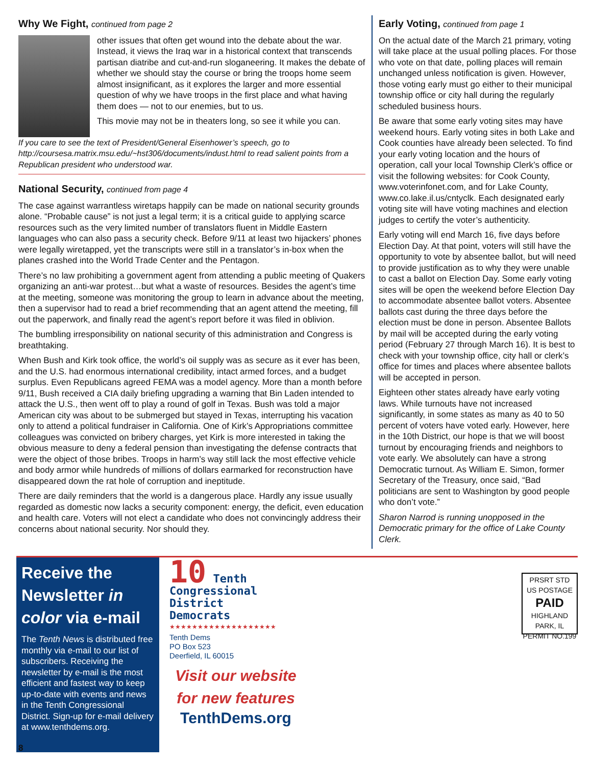Why We Fight, continued from page 2
other issues that often get wound into the debate about the war. Instead, it views the Iraq war in a historical context that transcends partisan diatribe and cut-and-run sloganeering. It makes the debate of whether we should stay the course or bring the troops home seem almost insignificant, as it explores the larger and more essential question of why we have troops in the first place and what having them does — not to our enemies, but to us.
This movie may not be in theaters long, so see it while you can.
If you care to see the text of President/General Eisenhower’s speech, go to http://coursesa.matrix.msu.edu/~hst306/documents/indust.html to read salient points from a Republican president who understood war.
National Security, continued from page 4
The case against warrantless wiretaps happily can be made on national security grounds alone. “Probable cause” is not just a legal term; it is a critical guide to applying scarce resources such as the very limited number of translators fluent in Middle Eastern languages who can also pass a security check. Before 9/11 at least two hijackers’ phones were legally wiretapped, yet the transcripts were still in a translator’s in-box when the planes crashed into the World Trade Center and the Pentagon.
There’s no law prohibiting a government agent from attending a public meeting of Quakers organizing an anti-war protest…but what a waste of resources. Besides the agent’s time at the meeting, someone was monitoring the group to learn in advance about the meeting, then a supervisor had to read a brief recommending that an agent attend the meeting, fill out the paperwork, and finally read the agent’s report before it was filed in oblivion.
The bumbling irresponsibility on national security of this administration and Congress is breathtaking.
When Bush and Kirk took office, the world’s oil supply was as secure as it ever has been, and the U.S. had enormous international credibility, intact armed forces, and a budget surplus. Even Republicans agreed FEMA was a model agency. More than a month before 9/11, Bush received a CIA daily briefing upgrading a warning that Bin Laden intended to attack the U.S., then went off to play a round of golf in Texas. Bush was told a major American city was about to be submerged but stayed in Texas, interrupting his vacation only to attend a political fundraiser in California. One of Kirk’s Appropriations committee colleagues was convicted on bribery charges, yet Kirk is more interested in taking the obvious measure to deny a federal pension than investigating the defense contracts that were the object of those bribes. Troops in harm’s way still lack the most effective vehicle and body armor while hundreds of millions of dollars earmarked for reconstruction have disappeared down the rat hole of corruption and ineptitude.
There are daily reminders that the world is a dangerous place. Hardly any issue usually regarded as domestic now lacks a security component: energy, the deficit, even education and health care. Voters will not elect a candidate who does not convincingly address their concerns about national security. Nor should they.
Early Voting, continued from page 1
On the actual date of the March 21 primary, voting will take place at the usual polling places. For those who vote on that date, polling places will remain unchanged unless notification is given. However, those voting early must go either to their municipal township office or city hall during the regularly scheduled business hours.
Be aware that some early voting sites may have weekend hours. Early voting sites in both Lake and Cook counties have already been selected. To find your early voting location and the hours of operation, call your local Township Clerk’s office or visit the following websites: for Cook County, www.voterinfonet.com, and for Lake County, www.co.lake.il.us/cntyclk. Each designated early voting site will have voting machines and election judges to certify the voter’s authenticity.
Early voting will end March 16, five days before Election Day. At that point, voters will still have the opportunity to vote by absentee ballot, but will need to provide justification as to why they were unable to cast a ballot on Election Day. Some early voting sites will be open the weekend before Election Day to accommodate absentee ballot voters. Absentee ballots cast during the three days before the election must be done in person. Absentee Ballots by mail will be accepted during the early voting period (February 27 through March 16). It is best to check with your township office, city hall or clerk’s office for times and places where absentee ballots will be accepted in person.
Eighteen other states already have early voting laws. While turnouts have not increased significantly, in some states as many as 40 to 50 percent of voters have voted early. However, here in the 10th District, our hope is that we will boost turnout by encouraging friends and neighbors to vote early. We absolutely can have a strong Democratic turnout. As William E. Simon, former Secretary of the Treasury, once said, “Bad politicians are sent to Washington by good people who don’t vote.”
Sharon Narrod is running unopposed in the Democratic primary for the office of Lake County Clerk.
Receive the Newsletter in color via e-mail
The Tenth News is distributed free monthly via e-mail to our list of subscribers. Receiving the newsletter by e-mail is the most efficient and fastest way to keep up-to-date with events and news in the Tenth Congressional District. Sign-up for e-mail delivery at www.tenthdems.org.
10 Tenth
Congressional
District
Democrats
★★★★★★★★★★★★★★★★★★★
Tenth Dems
PO Box 523
Deerfield, IL 60015
Visit our website
for new features
TenthDems.org
PRSRT STD
US POSTAGE
PAID
HIGHLAND PARK, IL
PERMIT NO.199
8